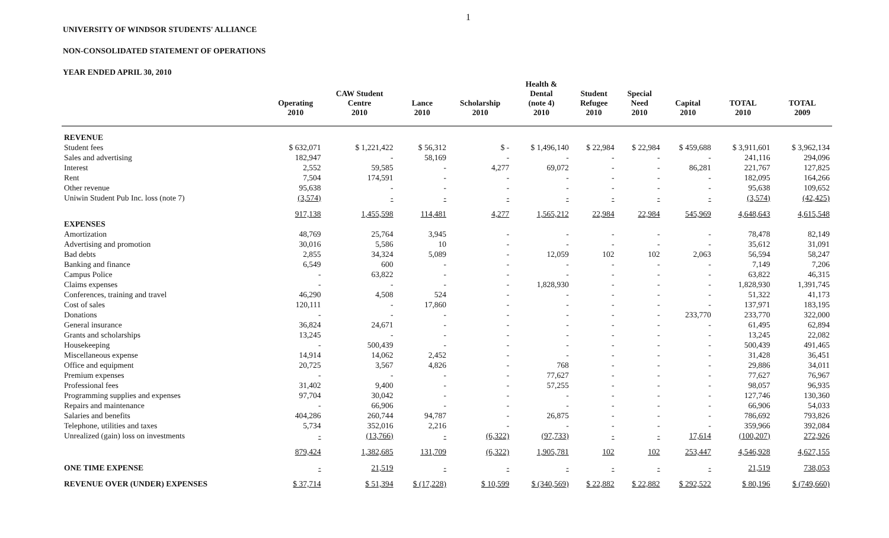1
UNIVERSITY OF WINDSOR STUDENTS' ALLIANCE
NON-CONSOLIDATED STATEMENT OF OPERATIONS
YEAR ENDED APRIL 30, 2010
| | Operating 2010 | CAW Student Centre 2010 | Lance 2010 | Scholarship 2010 | Health & Dental (note 4) 2010 | Student Refugee 2010 | Special Need 2010 | Capital 2010 | TOTAL 2010 | TOTAL 2009 |
| --- | --- | --- | --- | --- | --- | --- | --- | --- | --- | --- |
| REVENUE | | | | | | | | | | |
| Student fees | $ 632,071 | $ 1,221,422 | $ 56,312 | $ - | $ 1,496,140 | $ 22,984 | $ 22,984 | $ 459,688 | $ 3,911,601 | $ 3,962,134 |
| Sales and advertising | 182,947 | - | 58,169 | - | - | - | - | - | 241,116 | 294,096 |
| Interest | 2,552 | 59,585 | - | 4,277 | 69,072 | - | - | 86,281 | 221,767 | 127,825 |
| Rent | 7,504 | 174,591 | - | - | - | - | - | - | 182,095 | 164,266 |
| Other revenue | 95,638 | - | - | - | - | - | - | - | 95,638 | 109,652 |
| Uniwin Student Pub Inc. loss (note 7) | (3,574) | - | - | - | - | - | - | - | (3,574) | (42,425) |
| | 917,138 | 1,455,598 | 114,481 | 4,277 | 1,565,212 | 22,984 | 22,984 | 545,969 | 4,648,643 | 4,615,548 |
| EXPENSES | | | | | | | | | | |
| Amortization | 48,769 | 25,764 | 3,945 | - | - | - | - | - | 78,478 | 82,149 |
| Advertising and promotion | 30,016 | 5,586 | 10 | - | - | - | - | - | 35,612 | 31,091 |
| Bad debts | 2,855 | 34,324 | 5,089 | - | 12,059 | 102 | 102 | 2,063 | 56,594 | 58,247 |
| Banking and finance | 6,549 | 600 | - | - | - | - | - | - | 7,149 | 7,206 |
| Campus Police | - | 63,822 | - | - | - | - | - | - | 63,822 | 46,315 |
| Claims expenses | - | - | - | - | 1,828,930 | - | - | - | 1,828,930 | 1,391,745 |
| Conferences, training and travel | 46,290 | 4,508 | 524 | - | - | - | - | - | 51,322 | 41,173 |
| Cost of sales | 120,111 | - | 17,860 | - | - | - | - | - | 137,971 | 183,195 |
| Donations | - | - | - | - | - | - | - | 233,770 | 233,770 | 322,000 |
| General insurance | 36,824 | 24,671 | - | - | - | - | - | - | 61,495 | 62,894 |
| Grants and scholarships | 13,245 | - | - | - | - | - | - | - | 13,245 | 22,082 |
| Housekeeping | - | 500,439 | - | - | - | - | - | - | 500,439 | 491,465 |
| Miscellaneous expense | 14,914 | 14,062 | 2,452 | - | - | - | - | - | 31,428 | 36,451 |
| Office and equipment | 20,725 | 3,567 | 4,826 | - | 768 | - | - | - | 29,886 | 34,011 |
| Premium expenses | - | - | - | - | 77,627 | - | - | - | 77,627 | 76,967 |
| Professional fees | 31,402 | 9,400 | - | - | 57,255 | - | - | - | 98,057 | 96,935 |
| Programming supplies and expenses | 97,704 | 30,042 | - | - | - | - | - | - | 127,746 | 130,360 |
| Repairs and maintenance | - | 66,906 | - | - | - | - | - | - | 66,906 | 54,033 |
| Salaries and benefits | 404,286 | 260,744 | 94,787 | - | 26,875 | - | - | - | 786,692 | 793,826 |
| Telephone, utilities and taxes | 5,734 | 352,016 | 2,216 | - | - | - | - | - | 359,966 | 392,084 |
| Unrealized (gain) loss on investments | - | (13,766) | - | (6,322) | (97,733) | - | - | 17,614 | (100,207) | 272,926 |
| | 879,424 | 1,382,685 | 131,709 | (6,322) | 1,905,781 | 102 | 102 | 253,447 | 4,546,928 | 4,627,155 |
| ONE TIME EXPENSE | - | 21,519 | - | - | - | - | - | - | 21,519 | 738,053 |
| REVENUE OVER (UNDER) EXPENSES | $ 37,714 | $ 51,394 | $ (17,228) | $ 10,599 | $ (340,569) | $ 22,882 | $ 22,882 | $ 292,522 | $ 80,196 | $ (749,660) |